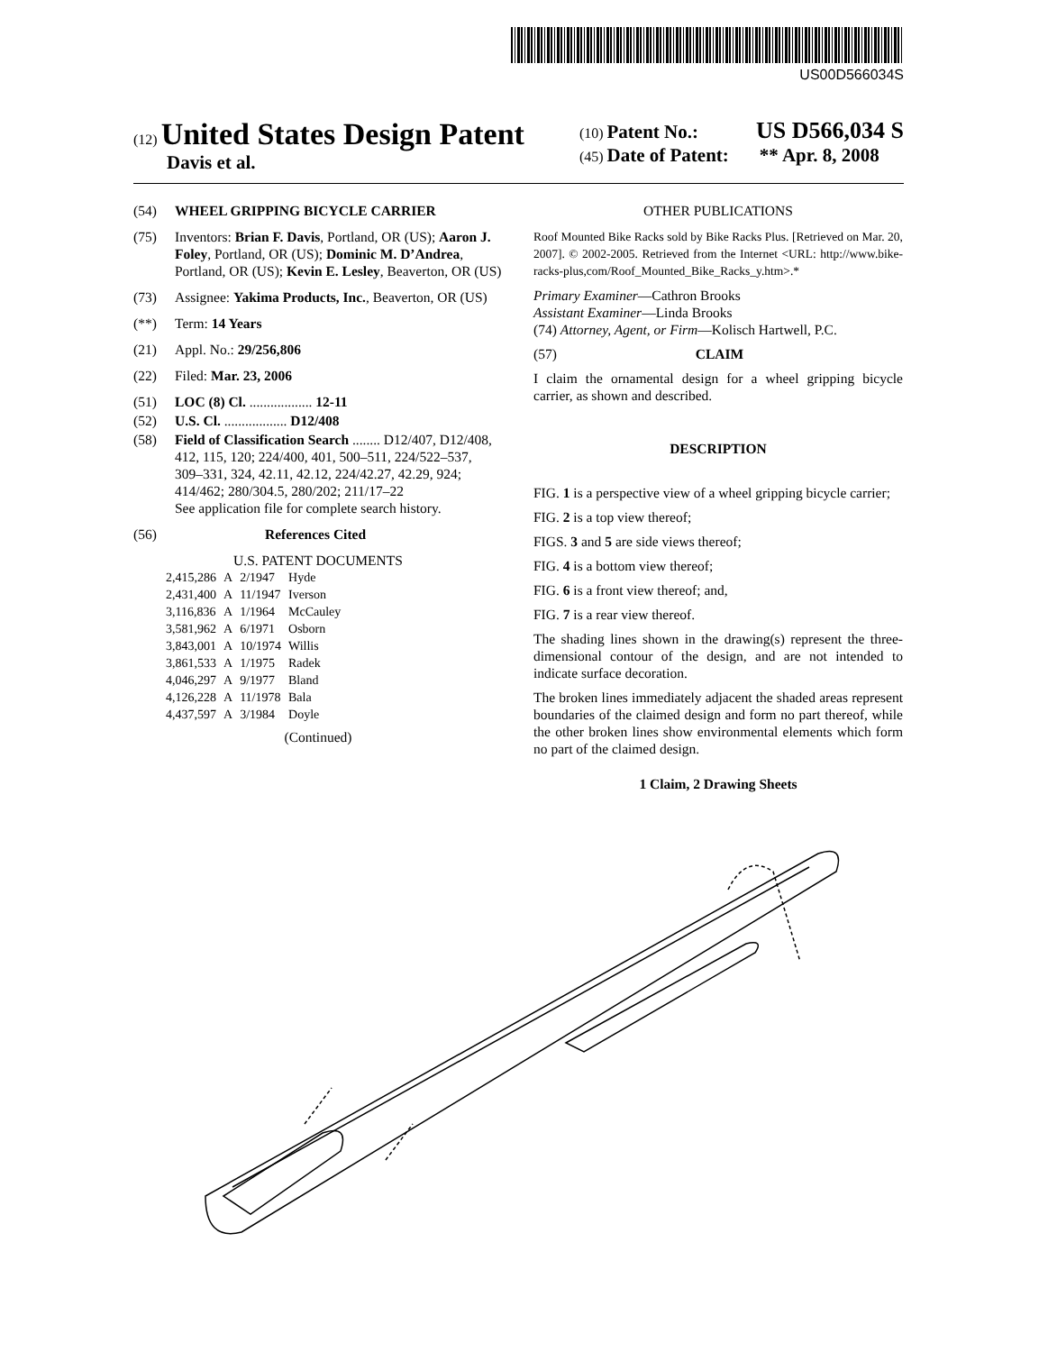US00D566034S
(12) United States Design Patent
Davis et al.
(10) Patent No.: US D566,034 S
(45) Date of Patent: ** Apr. 8, 2008
(54) WHEEL GRIPPING BICYCLE CARRIER
(75) Inventors: Brian F. Davis, Portland, OR (US); Aaron J. Foley, Portland, OR (US); Dominic M. D’Andrea, Portland, OR (US); Kevin E. Lesley, Beaverton, OR (US)
(73) Assignee: Yakima Products, Inc., Beaverton, OR (US)
(**) Term: 14 Years
(21) Appl. No.: 29/256,806
(22) Filed: Mar. 23, 2006
(51) LOC (8) Cl. .................. 12-11
(52) U.S. Cl. .................. D12/408
(58) Field of Classification Search ........ D12/407, D12/408, 412, 115, 120; 224/400, 401, 500–511, 224/522–537, 309–331, 324, 42.11, 42.12, 224/42.27, 42.29, 924; 414/462; 280/304.5, 280/202; 211/17–22
See application file for complete search history.
(56) References Cited
U.S. PATENT DOCUMENTS
| 2,415,286 | A | 2/1947 | Hyde |
| 2,431,400 | A | 11/1947 | Iverson |
| 3,116,836 | A | 1/1964 | McCauley |
| 3,581,962 | A | 6/1971 | Osborn |
| 3,843,001 | A | 10/1974 | Willis |
| 3,861,533 | A | 1/1975 | Radek |
| 4,046,297 | A | 9/1977 | Bland |
| 4,126,228 | A | 11/1978 | Bala |
| 4,437,597 | A | 3/1984 | Doyle |
(Continued)
OTHER PUBLICATIONS
Roof Mounted Bike Racks sold by Bike Racks Plus. [Retrieved on Mar. 20, 2007]. © 2002-2005. Retrieved from the Internet <URL: http://www.bike-racks-plus,com/Roof_Mounted_Bike_Racks_y.htm>.*
Primary Examiner—Cathron Brooks
Assistant Examiner—Linda Brooks
(74) Attorney, Agent, or Firm—Kolisch Hartwell, P.C.
(57) CLAIM
I claim the ornamental design for a wheel gripping bicycle carrier, as shown and described.
DESCRIPTION
FIG. 1 is a perspective view of a wheel gripping bicycle carrier;
FIG. 2 is a top view thereof;
FIGS. 3 and 5 are side views thereof;
FIG. 4 is a bottom view thereof;
FIG. 6 is a front view thereof; and,
FIG. 7 is a rear view thereof.
The shading lines shown in the drawing(s) represent the three-dimensional contour of the design, and are not intended to indicate surface decoration.
The broken lines immediately adjacent the shaded areas represent boundaries of the claimed design and form no part thereof, while the other broken lines show environmental elements which form no part of the claimed design.
1 Claim, 2 Drawing Sheets